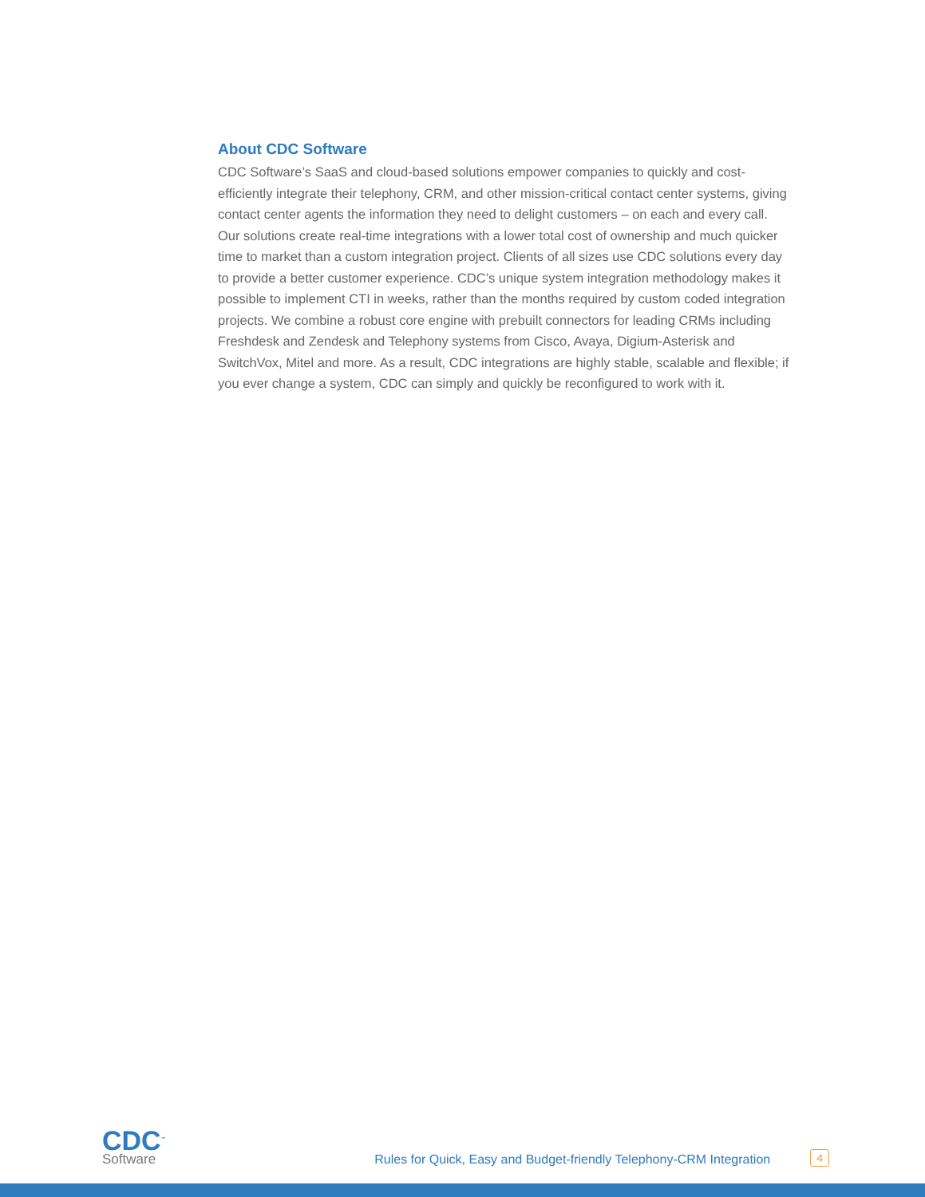About CDC Software
CDC Software’s SaaS and cloud-based solutions empower companies to quickly and cost-efficiently integrate their telephony, CRM, and other mission-critical contact center systems, giving contact center agents the information they need to delight customers – on each and every call. Our solutions create real-time integrations with a lower total cost of ownership and much quicker time to market than a custom integration project. Clients of all sizes use CDC solutions every day to provide a better customer experience. CDC’s unique system integration methodology makes it possible to implement CTI in weeks, rather than the months required by custom coded integration projects. We combine a robust core engine with prebuilt connectors for leading CRMs including Freshdesk and Zendesk and Telephony systems from Cisco, Avaya, Digium-Asterisk and SwitchVox, Mitel and more. As a result, CDC integrations are highly stable, scalable and flexible; if you ever change a system, CDC can simply and quickly be reconfigured to work with it.
CDC<sup>™</sup>
Software
Rules for Quick, Easy and Budget-friendly Telephony-CRM Integration
4